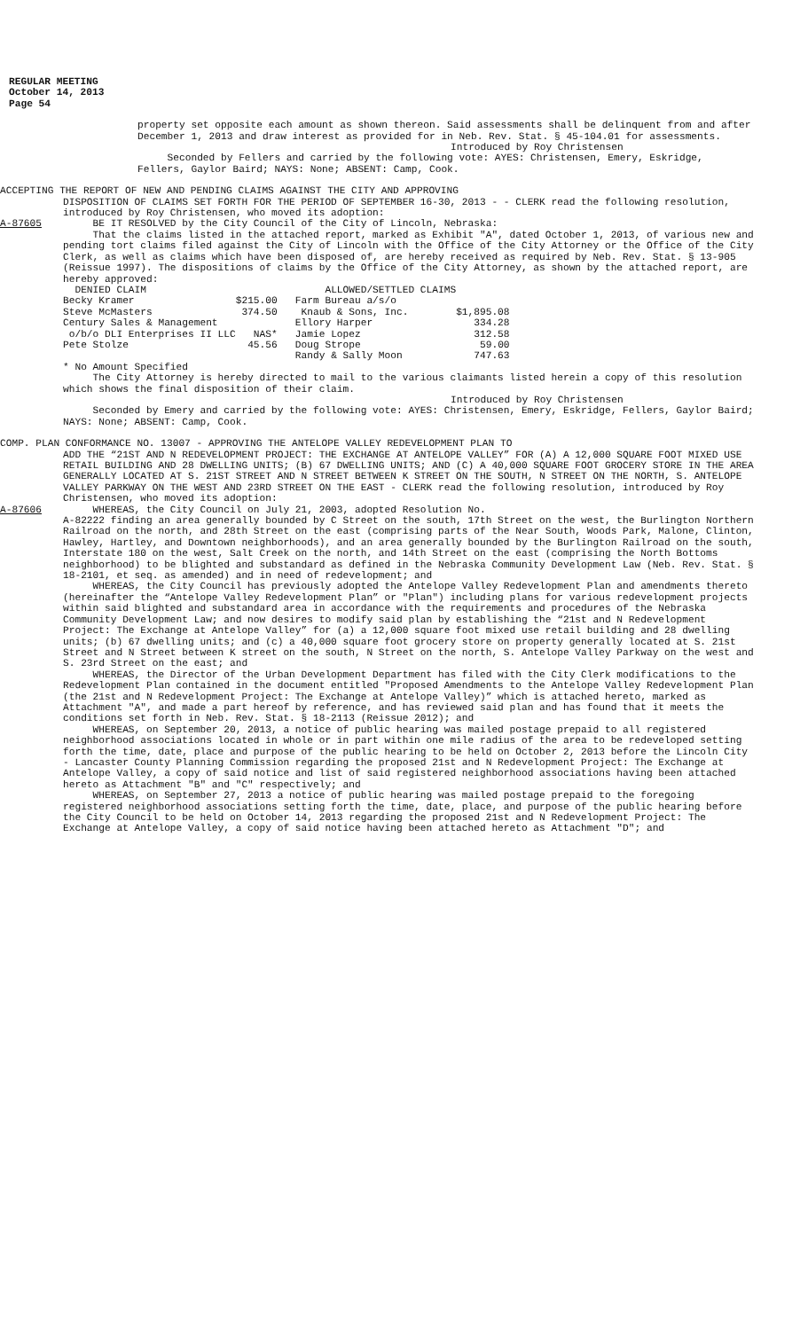REGULAR MEETING
October 14, 2013
Page 54
property set opposite each amount as shown thereon. Said assessments shall be delinquent from and after December 1, 2013 and draw interest as provided for in Neb. Rev. Stat. § 45-104.01 for assessments.
Introduced by Roy Christensen
Seconded by Fellers and carried by the following vote: AYES: Christensen, Emery, Eskridge, Fellers, Gaylor Baird; NAYS: None; ABSENT: Camp, Cook.
ACCEPTING THE REPORT OF NEW AND PENDING CLAIMS AGAINST THE CITY AND APPROVING
DISPOSITION OF CLAIMS SET FORTH FOR THE PERIOD OF SEPTEMBER 16-30, 2013 - - CLERK read the following resolution, introduced by Roy Christensen, who moved its adoption:
A-87605 BE IT RESOLVED by the City Council of the City of Lincoln, Nebraska:
That the claims listed in the attached report, marked as Exhibit "A", dated October 1, 2013, of various new and pending tort claims filed against the City of Lincoln with the Office of the City Attorney or the Office of the City Clerk, as well as claims which have been disposed of, are hereby received as required by Neb. Rev. Stat. § 13-905 (Reissue 1997). The dispositions of claims by the Office of the City Attorney, as shown by the attached report, are hereby approved:
| DENIED CLAIM | | ALLOWED/SETTLED CLAIMS | |
| Becky Kramer | $215.00 | Farm Bureau a/s/o | |
| Steve McMasters | 374.50 | Knaub & Sons, Inc. | $1,895.08 |
| Century Sales & Management | | Ellory Harper | 334.28 |
| o/b/o DLI Enterprises II LLC | NAS* | Jamie Lopez | 312.58 |
| Pete Stolze | 45.56 | Doug Strope | 59.00 |
| | | Randy & Sally Moon | 747.63 |
* No Amount Specified
The City Attorney is hereby directed to mail to the various claimants listed herein a copy of this resolution which shows the final disposition of their claim.
Introduced by Roy Christensen
Seconded by Emery and carried by the following vote: AYES: Christensen, Emery, Eskridge, Fellers, Gaylor Baird; NAYS: None; ABSENT: Camp, Cook.
COMP. PLAN CONFORMANCE NO. 13007 - APPROVING THE ANTELOPE VALLEY REDEVELOPMENT PLAN TO
ADD THE “21ST AND N REDEVELOPMENT PROJECT: THE EXCHANGE AT ANTELOPE VALLEY” FOR (A) A 12,000 SQUARE FOOT MIXED USE RETAIL BUILDING AND 28 DWELLING UNITS; (B) 67 DWELLING UNITS; AND (C) A 40,000 SQUARE FOOT GROCERY STORE IN THE AREA GENERALLY LOCATED AT S. 21ST STREET AND N STREET BETWEEN K STREET ON THE SOUTH, N STREET ON THE NORTH, S. ANTELOPE VALLEY PARKWAY ON THE WEST AND 23RD STREET ON THE EAST - CLERK read the following resolution, introduced by Roy Christensen, who moved its adoption:
A-87606 WHEREAS, the City Council on July 21, 2003, adopted Resolution No.
A-82222 finding an area generally bounded by C Street on the south, 17th Street on the west, the Burlington Northern Railroad on the north, and 28th Street on the east (comprising parts of the Near South, Woods Park, Malone, Clinton, Hawley, Hartley, and Downtown neighborhoods), and an area generally bounded by the Burlington Railroad on the south, Interstate 180 on the west, Salt Creek on the north, and 14th Street on the east (comprising the North Bottoms neighborhood) to be blighted and substandard as defined in the Nebraska Community Development Law (Neb. Rev. Stat. § 18-2101, et seq. as amended) and in need of redevelopment; and
WHEREAS, the City Council has previously adopted the Antelope Valley Redevelopment Plan and amendments thereto (hereinafter the “Antelope Valley Redevelopment Plan” or "Plan") including plans for various redevelopment projects within said blighted and substandard area in accordance with the requirements and procedures of the Nebraska Community Development Law; and now desires to modify said plan by establishing the “21st and N Redevelopment Project: The Exchange at Antelope Valley” for (a) a 12,000 square foot mixed use retail building and 28 dwelling units; (b) 67 dwelling units; and (c) a 40,000 square foot grocery store on property generally located at S. 21st Street and N Street between K street on the south, N Street on the north, S. Antelope Valley Parkway on the west and S. 23rd Street on the east; and
WHEREAS, the Director of the Urban Development Department has filed with the City Clerk modifications to the Redevelopment Plan contained in the document entitled "Proposed Amendments to the Antelope Valley Redevelopment Plan (the 21st and N Redevelopment Project: The Exchange at Antelope Valley)” which is attached hereto, marked as Attachment "A", and made a part hereof by reference, and has reviewed said plan and has found that it meets the conditions set forth in Neb. Rev. Stat. § 18-2113 (Reissue 2012); and
WHEREAS, on September 20, 2013, a notice of public hearing was mailed postage prepaid to all registered neighborhood associations located in whole or in part within one mile radius of the area to be redeveloped setting forth the time, date, place and purpose of the public hearing to be held on October 2, 2013 before the Lincoln City - Lancaster County Planning Commission regarding the proposed 21st and N Redevelopment Project: The Exchange at Antelope Valley, a copy of said notice and list of said registered neighborhood associations having been attached hereto as Attachment "B" and "C" respectively; and
WHEREAS, on September 27, 2013 a notice of public hearing was mailed postage prepaid to the foregoing registered neighborhood associations setting forth the time, date, place, and purpose of the public hearing before the City Council to be held on October 14, 2013 regarding the proposed 21st and N Redevelopment Project: The Exchange at Antelope Valley, a copy of said notice having been attached hereto as Attachment "D"; and